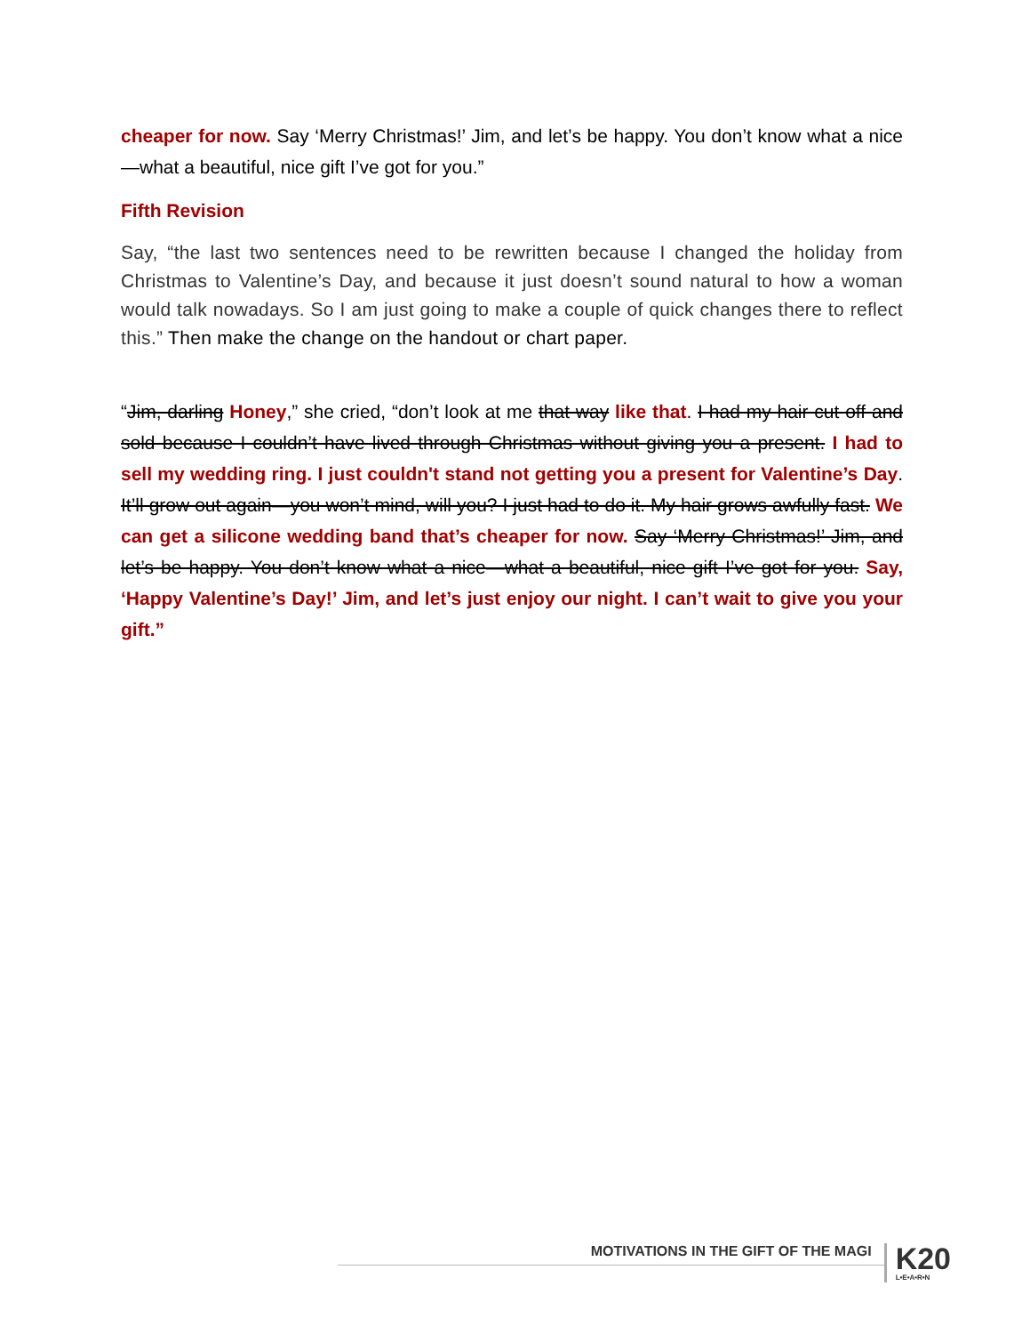cheaper for now. Say ‘Merry Christmas!’ Jim, and let’s be happy. You don’t know what a nice—what a beautiful, nice gift I’ve got for you.”
Fifth Revision
Say, “the last two sentences need to be rewritten because I changed the holiday from Christmas to Valentine’s Day, and because it just doesn’t sound natural to how a woman would talk nowadays. So I am just going to make a couple of quick changes there to reflect this.” Then make the change on the handout or chart paper.
“Jim, darling Honey,” she cried, “don’t look at me that way like that. I had my hair cut off and sold because I couldn’t have lived through Christmas without giving you a present. I had to sell my wedding ring. I just couldn't stand not getting you a present for Valentine’s Day. It’ll grow out again—you won’t mind, will you? I just had to do it. My hair grows awfully fast. We can get a silicone wedding band that’s cheaper for now. Say ‘Merry Christmas!’ Jim, and let’s be happy. You don’t know what a nice—what a beautiful, nice gift I’ve got for you. Say, ‘Happy Valentine’s Day!’ Jim, and let’s just enjoy our night. I can’t wait to give you your gift.”
MOTIVATIONS IN THE GIFT OF THE MAGI
K20
L•E•A•R•N